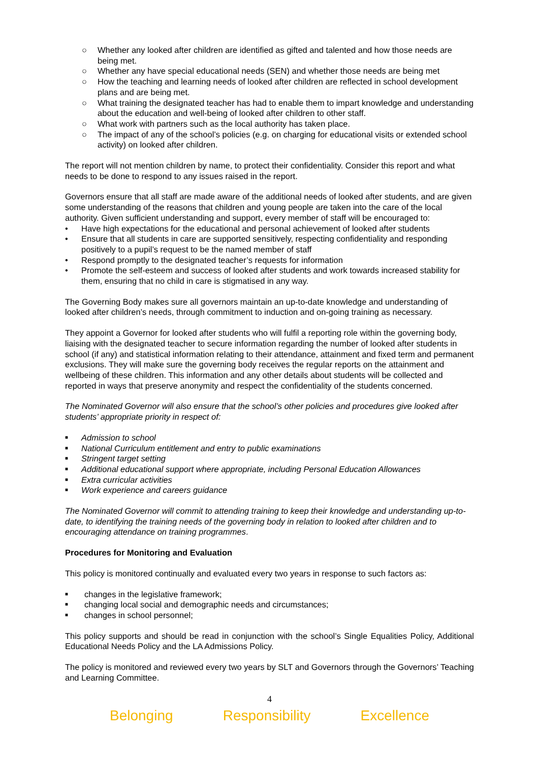○ Whether any looked after children are identified as gifted and talented and how those needs are being met.
○ Whether any have special educational needs (SEN) and whether those needs are being met
○ How the teaching and learning needs of looked after children are reflected in school development plans and are being met.
○ What training the designated teacher has had to enable them to impart knowledge and understanding about the education and well-being of looked after children to other staff.
○ What work with partners such as the local authority has taken place.
○ The impact of any of the school’s policies (e.g. on charging for educational visits or extended school activity) on looked after children.
The report will not mention children by name, to protect their confidentiality. Consider this report and what needs to be done to respond to any issues raised in the report.
Governors ensure that all staff are made aware of the additional needs of looked after students, and are given some understanding of the reasons that children and young people are taken into the care of the local authority. Given sufficient understanding and support, every member of staff will be encouraged to:
• Have high expectations for the educational and personal achievement of looked after students
• Ensure that all students in care are supported sensitively, respecting confidentiality and responding positively to a pupil’s request to be the named member of staff
• Respond promptly to the designated teacher’s requests for information
• Promote the self-esteem and success of looked after students and work towards increased stability for them, ensuring that no child in care is stigmatised in any way.
The Governing Body makes sure all governors maintain an up-to-date knowledge and understanding of looked after children’s needs, through commitment to induction and on-going training as necessary.
They appoint a Governor for looked after students who will fulfil a reporting role within the governing body, liaising with the designated teacher to secure information regarding the number of looked after students in school (if any) and statistical information relating to their attendance, attainment and fixed term and permanent exclusions. They will make sure the governing body receives the regular reports on the attainment and wellbeing of these children. This information and any other details about students will be collected and reported in ways that preserve anonymity and respect the confidentiality of the students concerned.
The Nominated Governor will also ensure that the school’s other policies and procedures give looked after students’ appropriate priority in respect of:
■ Admission to school
■ National Curriculum entitlement and entry to public examinations
■ Stringent target setting
■ Additional educational support where appropriate, including Personal Education Allowances
■ Extra curricular activities
■ Work experience and careers guidance
The Nominated Governor will commit to attending training to keep their knowledge and understanding up-to-date, to identifying the training needs of the governing body in relation to looked after children and to encouraging attendance on training programmes.
Procedures for Monitoring and Evaluation
This policy is monitored continually and evaluated every two years in response to such factors as:
■ changes in the legislative framework;
■ changing local social and demographic needs and circumstances;
■ changes in school personnel;
This policy supports and should be read in conjunction with the school’s Single Equalities Policy, Additional Educational Needs Policy and the LA Admissions Policy.
The policy is monitored and reviewed every two years by SLT and Governors through the Governors’ Teaching and Learning Committee.
4
Belonging Responsibility Excellence